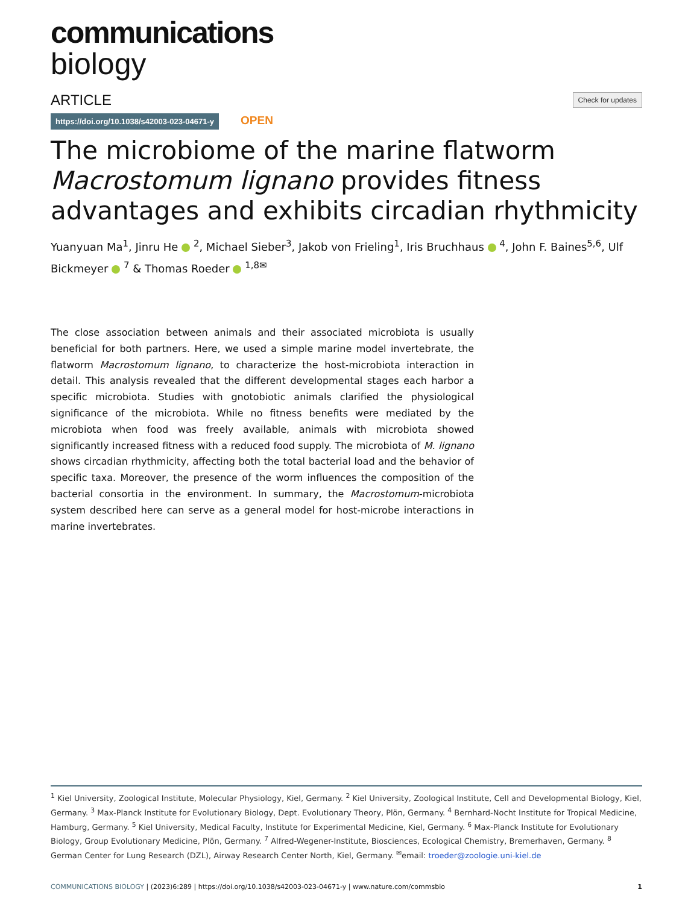communications
biology
ARTICLE Check for updates
https://doi.org/10.1038/s42003-023-04671-y OPEN
The microbiome of the marine flatworm Macrostomum lignano provides fitness advantages and exhibits circadian rhythmicity
Yuanyuan Ma<sup>1</sup>, Jinru He <sup>2</sup>, Michael Sieber<sup>3</sup>, Jakob von Frieling<sup>1</sup>, Iris Bruchhaus <sup>4</sup>, John F. Baines<sup>5,6</sup>, Ulf Bickmeyer <sup>7</sup> & Thomas Roeder <sup>1,8✉</sup>
The close association between animals and their associated microbiota is usually beneficial for both partners. Here, we used a simple marine model invertebrate, the flatworm Macrostomum lignano, to characterize the host-microbiota interaction in detail. This analysis revealed that the different developmental stages each harbor a specific microbiota. Studies with gnotobiotic animals clarified the physiological significance of the microbiota. While no fitness benefits were mediated by the microbiota when food was freely available, animals with microbiota showed significantly increased fitness with a reduced food supply. The microbiota of M. lignano shows circadian rhythmicity, affecting both the total bacterial load and the behavior of specific taxa. Moreover, the presence of the worm influences the composition of the bacterial consortia in the environment. In summary, the Macrostomum-microbiota system described here can serve as a general model for host-microbe interactions in marine invertebrates.
<sup>1</sup> Kiel University, Zoological Institute, Molecular Physiology, Kiel, Germany. <sup>2</sup> Kiel University, Zoological Institute, Cell and Developmental Biology, Kiel, Germany. <sup>3</sup> Max-Planck Institute for Evolutionary Biology, Dept. Evolutionary Theory, Plön, Germany. <sup>4</sup> Bernhard-Nocht Institute for Tropical Medicine, Hamburg, Germany. <sup>5</sup> Kiel University, Medical Faculty, Institute for Experimental Medicine, Kiel, Germany. <sup>6</sup> Max-Planck Institute for Evolutionary Biology, Group Evolutionary Medicine, Plön, Germany. <sup>7</sup> Alfred-Wegener-Institute, Biosciences, Ecological Chemistry, Bremerhaven, Germany. <sup>8</sup> German Center for Lung Research (DZL), Airway Research Center North, Kiel, Germany. <sup>✉</sup>email: troeder@zoologie.uni-kiel.de
COMMUNICATIONS BIOLOGY | (2023)6:289 | https://doi.org/10.1038/s42003-023-04671-y | www.nature.com/commsbio 1